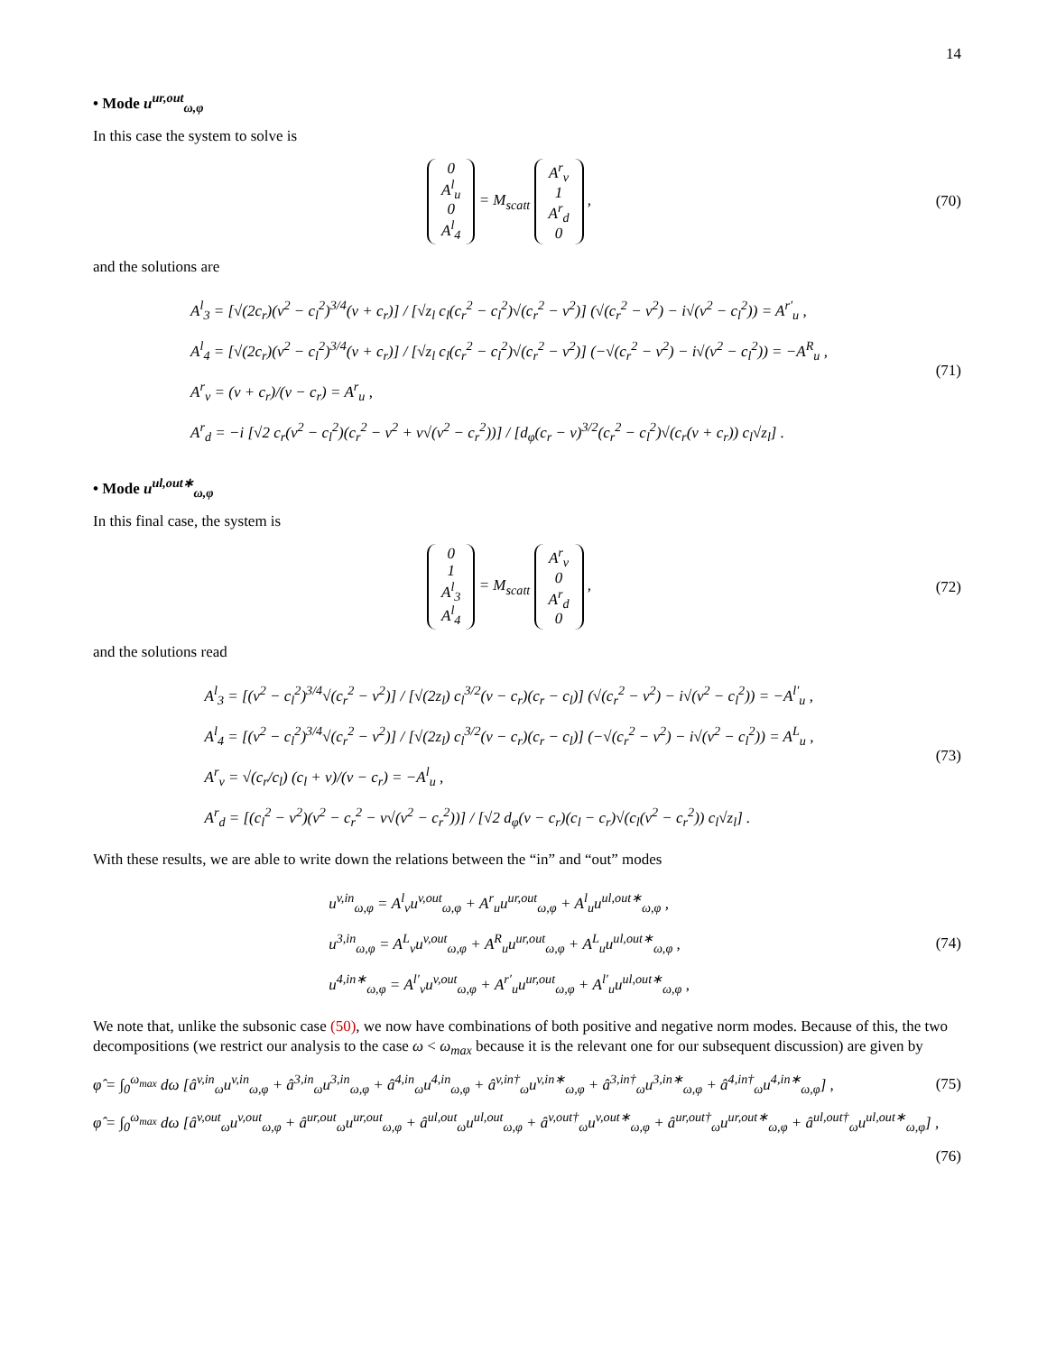14
• Mode u<sup>ur,out</sup><sub>ω,φ</sub>
In this case the system to solve is
0
A<sup>l</sup><sub>u</sub>
0
A<sup>l</sup><sub>4</sub> = M<sub>scatt</sub> A<sup>r</sup><sub>v</sub>
1
A<sup>r</sup><sub>d</sub>
0 ,
(70)
and the solutions are
A<sup>l</sup><sub>3</sub> = [√(2c<sub>r</sub>)(v<sup>2</sup> − c<sub>l</sub><sup>2</sup>)<sup>3/4</sup>(v + c<sub>r</sub>)] / [√z<sub>l</sub> c<sub>l</sub>(c<sub>r</sub><sup>2</sup> − c<sub>l</sub><sup>2</sup>)√(c<sub>r</sub><sup>2</sup> − v<sup>2</sup>)] (√(c<sub>r</sub><sup>2</sup> − v<sup>2</sup>) − i√(v<sup>2</sup> − c<sub>l</sub><sup>2</sup>)) = A<sup>r′</sup><sub>u</sub> ,
A<sup>l</sup><sub>4</sub> = [√(2c<sub>r</sub>)(v<sup>2</sup> − c<sub>l</sub><sup>2</sup>)<sup>3/4</sup>(v + c<sub>r</sub>)] / [√z<sub>l</sub> c<sub>l</sub>(c<sub>r</sub><sup>2</sup> − c<sub>l</sub><sup>2</sup>)√(c<sub>r</sub><sup>2</sup> − v<sup>2</sup>)] (−√(c<sub>r</sub><sup>2</sup> − v<sup>2</sup>) − i√(v<sup>2</sup> − c<sub>l</sub><sup>2</sup>)) = −A<sup>R</sup><sub>u</sub> ,
A<sup>r</sup><sub>v</sub> = (v + c<sub>r</sub>)/(v − c<sub>r</sub>) = A<sup>r</sup><sub>u</sub> ,
A<sup>r</sup><sub>d</sub> = −i [√2 c<sub>r</sub>(v<sup>2</sup> − c<sub>l</sub><sup>2</sup>)(c<sub>r</sub><sup>2</sup> − v<sup>2</sup> + v√(v<sup>2</sup> − c<sub>r</sub><sup>2</sup>))] / [d<sub>φ</sub>(c<sub>r</sub> − v)<sup>3/2</sup>(c<sub>r</sub><sup>2</sup> − c<sub>l</sub><sup>2</sup>)√(c<sub>r</sub>(v + c<sub>r</sub>)) c<sub>l</sub>√z<sub>l</sub>] .
(71)
• Mode u<sup>ul,out∗</sup><sub>ω,φ</sub>
In this final case, the system is
0
1
A<sup>l</sup><sub>3</sub>
A<sup>l</sup><sub>4</sub> = M<sub>scatt</sub> A<sup>r</sup><sub>v</sub>
0
A<sup>r</sup><sub>d</sub>
0 ,
(72)
and the solutions read
A<sup>l</sup><sub>3</sub> = [(v<sup>2</sup> − c<sub>l</sub><sup>2</sup>)<sup>3/4</sup>√(c<sub>r</sub><sup>2</sup> − v<sup>2</sup>)] / [√(2z<sub>l</sub>) c<sub>l</sub><sup>3/2</sup>(v − c<sub>r</sub>)(c<sub>r</sub> − c<sub>l</sub>)] (√(c<sub>r</sub><sup>2</sup> − v<sup>2</sup>) − i√(v<sup>2</sup> − c<sub>l</sub><sup>2</sup>)) = −A<sup>l′</sup><sub>u</sub> ,
A<sup>l</sup><sub>4</sub> = [(v<sup>2</sup> − c<sub>l</sub><sup>2</sup>)<sup>3/4</sup>√(c<sub>r</sub><sup>2</sup> − v<sup>2</sup>)] / [√(2z<sub>l</sub>) c<sub>l</sub><sup>3/2</sup>(v − c<sub>r</sub>)(c<sub>r</sub> − c<sub>l</sub>)] (−√(c<sub>r</sub><sup>2</sup> − v<sup>2</sup>) − i√(v<sup>2</sup> − c<sub>l</sub><sup>2</sup>)) = A<sup>L</sup><sub>u</sub> ,
A<sup>r</sup><sub>v</sub> = √(c<sub>r</sub>/c<sub>l</sub>) (c<sub>l</sub> + v)/(v − c<sub>r</sub>) = −A<sup>l</sup><sub>u</sub> ,
A<sup>r</sup><sub>d</sub> = [(c<sub>l</sub><sup>2</sup> − v<sup>2</sup>)(v<sup>2</sup> − c<sub>r</sub><sup>2</sup> − v√(v<sup>2</sup> − c<sub>r</sub><sup>2</sup>))] / [√2 d<sub>φ</sub>(v − c<sub>r</sub>)(c<sub>l</sub> − c<sub>r</sub>)√(c<sub>l</sub>(v<sup>2</sup> − c<sub>r</sub><sup>2</sup>)) c<sub>l</sub>√z<sub>l</sub>] .
(73)
With these results, we are able to write down the relations between the “in” and “out” modes
u<sup>v,in</sup><sub>ω,φ</sub> = A<sup>l</sup><sub>v</sub>u<sup>v,out</sup><sub>ω,φ</sub> + A<sup>r</sup><sub>u</sub>u<sup>ur,out</sup><sub>ω,φ</sub> + A<sup>l</sup><sub>u</sub>u<sup>ul,out∗</sup><sub>ω,φ</sub> ,
u<sup>3,in</sup><sub>ω,φ</sub> = A<sup>L</sup><sub>v</sub>u<sup>v,out</sup><sub>ω,φ</sub> + A<sup>R</sup><sub>u</sub>u<sup>ur,out</sup><sub>ω,φ</sub> + A<sup>L</sup><sub>u</sub>u<sup>ul,out∗</sup><sub>ω,φ</sub> ,
u<sup>4,in∗</sup><sub>ω,φ</sub> = A<sup>l′</sup><sub>v</sub>u<sup>v,out</sup><sub>ω,φ</sub> + A<sup>r′</sup><sub>u</sub>u<sup>ur,out</sup><sub>ω,φ</sub> + A<sup>l′</sup><sub>u</sub>u<sup>ul,out∗</sup><sub>ω,φ</sub> ,
(74)
We note that, unlike the subsonic case (50), we now have combinations of both positive and negative norm modes. Because of this, the two decompositions (we restrict our analysis to the case ω < ω<sub>max</sub> because it is the relevant one for our subsequent discussion) are given by
φ̂ = ∫<sub>0</sub><sup>ω<sub>max</sub></sup> dω [â<sup>v,in</sup><sub>ω</sub>u<sup>v,in</sup><sub>ω,φ</sub> + â<sup>3,in</sup><sub>ω</sub>u<sup>3,in</sup><sub>ω,φ</sub> + â<sup>4,in</sup><sub>ω</sub>u<sup>4,in</sup><sub>ω,φ</sub> + â<sup>v,in†</sup><sub>ω</sub>u<sup>v,in∗</sup><sub>ω,φ</sub> + â<sup>3,in†</sup><sub>ω</sub>u<sup>3,in∗</sup><sub>ω,φ</sub> + â<sup>4,in†</sup><sub>ω</sub>u<sup>4,in∗</sup><sub>ω,φ</sub>] ,
(75)
φ̂ = ∫<sub>0</sub><sup>ω<sub>max</sub></sup> dω [â<sup>v,out</sup><sub>ω</sub>u<sup>v,out</sup><sub>ω,φ</sub> + â<sup>ur,out</sup><sub>ω</sub>u<sup>ur,out</sup><sub>ω,φ</sub> + â<sup>ul,out</sup><sub>ω</sub>u<sup>ul,out</sup><sub>ω,φ</sub> + â<sup>v,out†</sup><sub>ω</sub>u<sup>v,out∗</sup><sub>ω,φ</sub> + â<sup>ur,out†</sup><sub>ω</sub>u<sup>ur,out∗</sup><sub>ω,φ</sub> + â<sup>ul,out†</sup><sub>ω</sub>u<sup>ul,out∗</sup><sub>ω,φ</sub>] ,
(76)